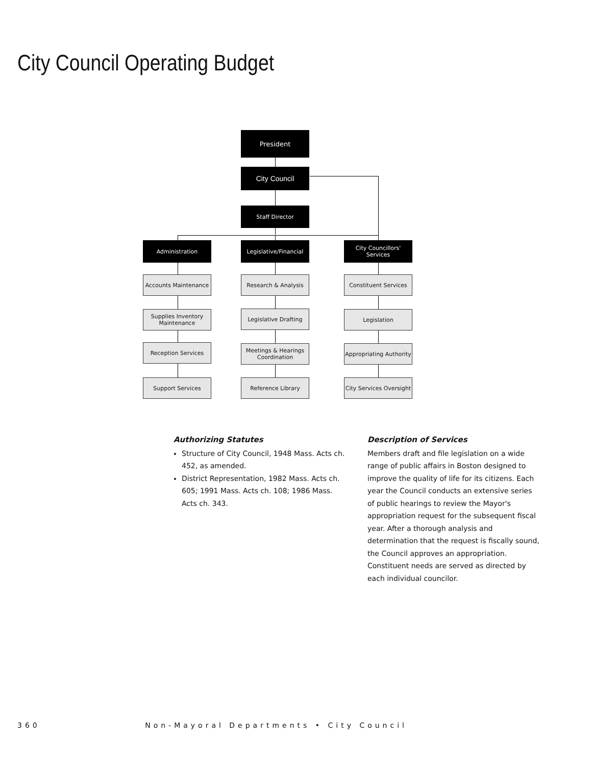City Council Operating Budget
President
City Council
Staff Director
Administration
Legislative/Financial
City Councillors' Services
Accounts Maintenance
Supplies Inventory Maintenance
Reception Services
Support Services
Research & Analysis
Legislative Drafting
Meetings & Hearings Coordination
Reference Library
Constituent Services
Legislation
Appropriating Authority
City Services Oversight
Authorizing Statutes
Structure of City Council, 1948 Mass. Acts ch. 452, as amended.
District Representation, 1982 Mass. Acts ch. 605; 1991 Mass. Acts ch. 108; 1986 Mass. Acts ch. 343.
Description of Services
Members draft and file legislation on a wide range of public affairs in Boston designed to improve the quality of life for its citizens. Each year the Council conducts an extensive series of public hearings to review the Mayor's appropriation request for the subsequent fiscal year. After a thorough analysis and determination that the request is fiscally sound, the Council approves an appropriation. Constituent needs are served as directed by each individual councilor.
360 Non-Mayoral Departments • City Council